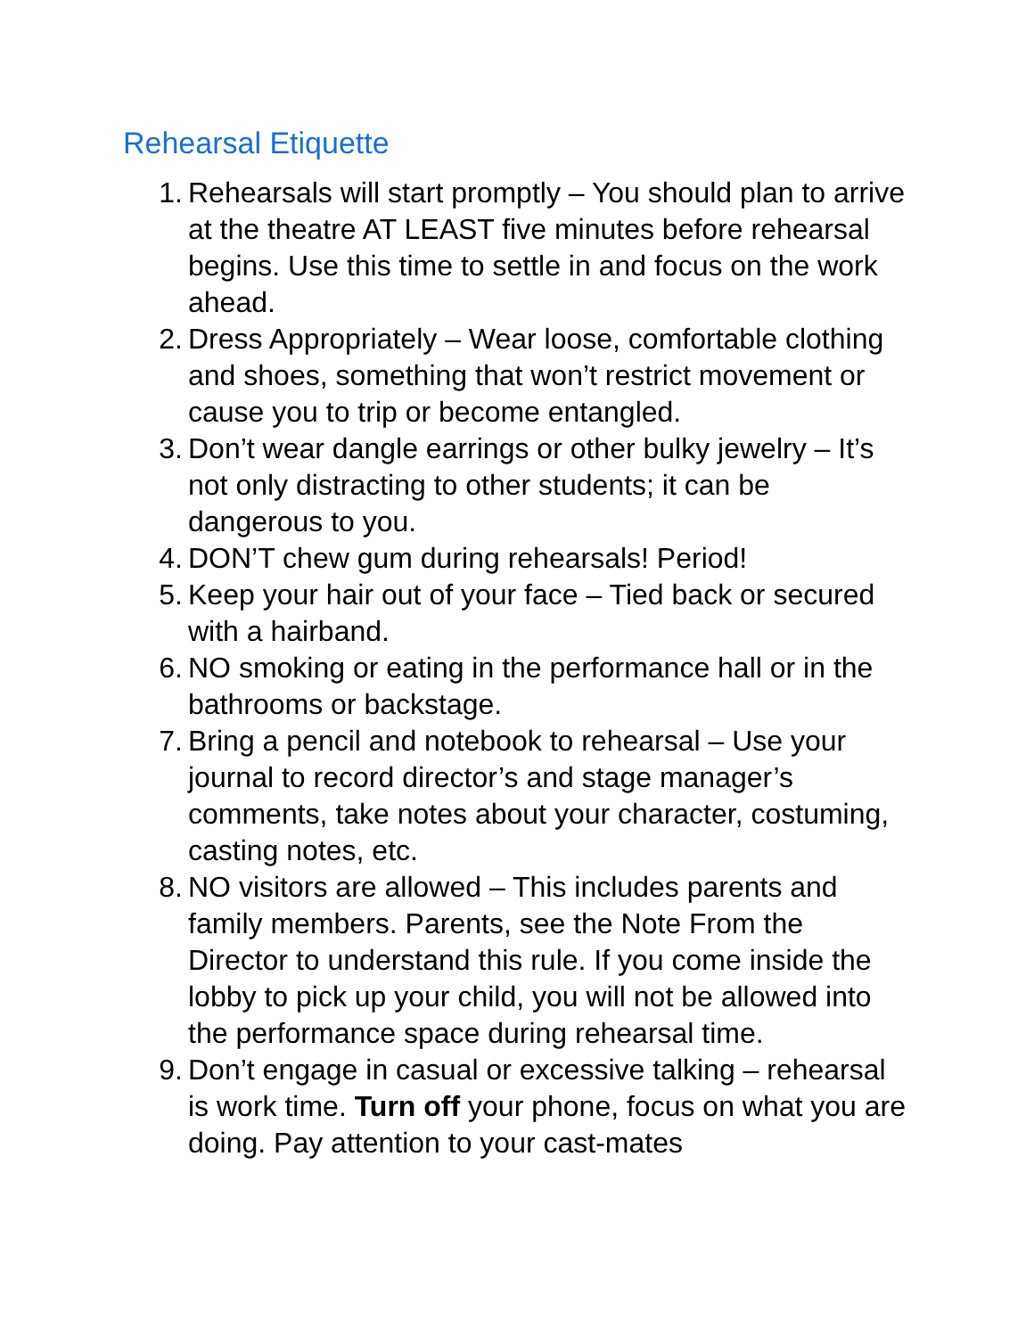Rehearsal Etiquette
1. Rehearsals will start promptly – You should plan to arrive at the theatre AT LEAST five minutes before rehearsal begins. Use this time to settle in and focus on the work ahead.
2. Dress Appropriately – Wear loose, comfortable clothing and shoes, something that won’t restrict movement or cause you to trip or become entangled.
3. Don’t wear dangle earrings or other bulky jewelry – It’s not only distracting to other students; it can be dangerous to you.
4. DON’T chew gum during rehearsals! Period!
5. Keep your hair out of your face – Tied back or secured with a hairband.
6. NO smoking or eating in the performance hall or in the bathrooms or backstage.
7. Bring a pencil and notebook to rehearsal – Use your journal to record director’s and stage manager’s comments, take notes about your character, costuming, casting notes, etc.
8. NO visitors are allowed – This includes parents and family members. Parents, see the Note From the Director to understand this rule. If you come inside the lobby to pick up your child, you will not be allowed into the performance space during rehearsal time.
9. Don’t engage in casual or excessive talking – rehearsal is work time. Turn off your phone, focus on what you are doing. Pay attention to your cast-mates